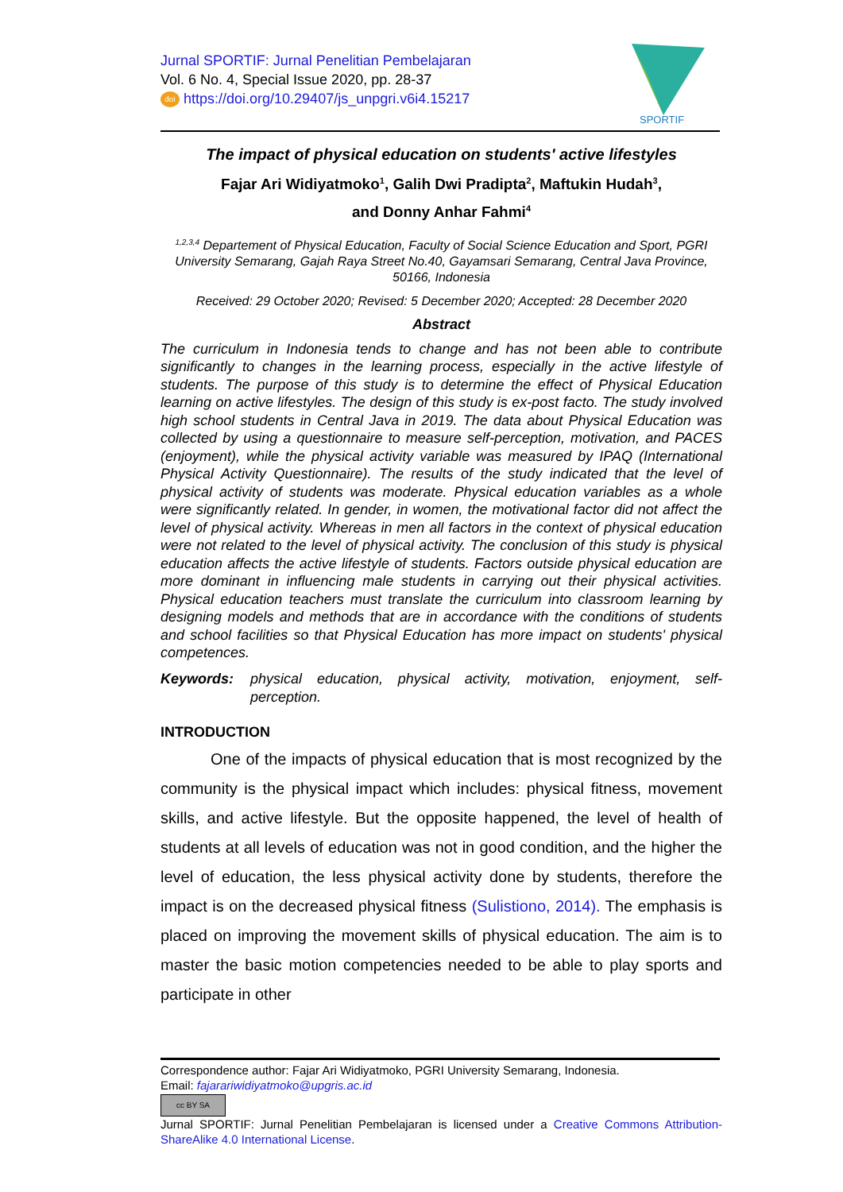Jurnal SPORTIF: Jurnal Penelitian Pembelajaran
Vol. 6 No. 4, Special Issue 2020, pp. 28-37
doi https://doi.org/10.29407/js_unpgri.v6i4.15217
SPORTIF
The impact of physical education on students' active lifestyles
Fajar Ari Widiyatmoko<sup>1</sup>, Galih Dwi Pradipta<sup>2</sup>, Maftukin Hudah<sup>3</sup>,
and Donny Anhar Fahmi<sup>4</sup>
<sup>1,2,3,4</sup> Departement of Physical Education, Faculty of Social Science Education and Sport, PGRI University Semarang, Gajah Raya Street No.40, Gayamsari Semarang, Central Java Province, 50166, Indonesia
Received: 29 October 2020; Revised: 5 December 2020; Accepted: 28 December 2020
Abstract
The curriculum in Indonesia tends to change and has not been able to contribute significantly to changes in the learning process, especially in the active lifestyle of students. The purpose of this study is to determine the effect of Physical Education learning on active lifestyles. The design of this study is ex-post facto. The study involved high school students in Central Java in 2019. The data about Physical Education was collected by using a questionnaire to measure self-perception, motivation, and PACES (enjoyment), while the physical activity variable was measured by IPAQ (International Physical Activity Questionnaire). The results of the study indicated that the level of physical activity of students was moderate. Physical education variables as a whole were significantly related. In gender, in women, the motivational factor did not affect the level of physical activity. Whereas in men all factors in the context of physical education were not related to the level of physical activity. The conclusion of this study is physical education affects the active lifestyle of students. Factors outside physical education are more dominant in influencing male students in carrying out their physical activities. Physical education teachers must translate the curriculum into classroom learning by designing models and methods that are in accordance with the conditions of students and school facilities so that Physical Education has more impact on students' physical competences.
Keywords: physical education, physical activity, motivation, enjoyment, self-perception.
INTRODUCTION
One of the impacts of physical education that is most recognized by the community is the physical impact which includes: physical fitness, movement skills, and active lifestyle. But the opposite happened, the level of health of students at all levels of education was not in good condition, and the higher the level of education, the less physical activity done by students, therefore the impact is on the decreased physical fitness (Sulistiono, 2014). The emphasis is placed on improving the movement skills of physical education. The aim is to master the basic motion competencies needed to be able to play sports and participate in other
Correspondence author: Fajar Ari Widiyatmoko, PGRI University Semarang, Indonesia.
Email: fajarariwidiyatmoko@upgris.ac.id
cc BY SA
Jurnal SPORTIF: Jurnal Penelitian Pembelajaran is licensed under a Creative Commons Attribution-ShareAlike 4.0 International License.